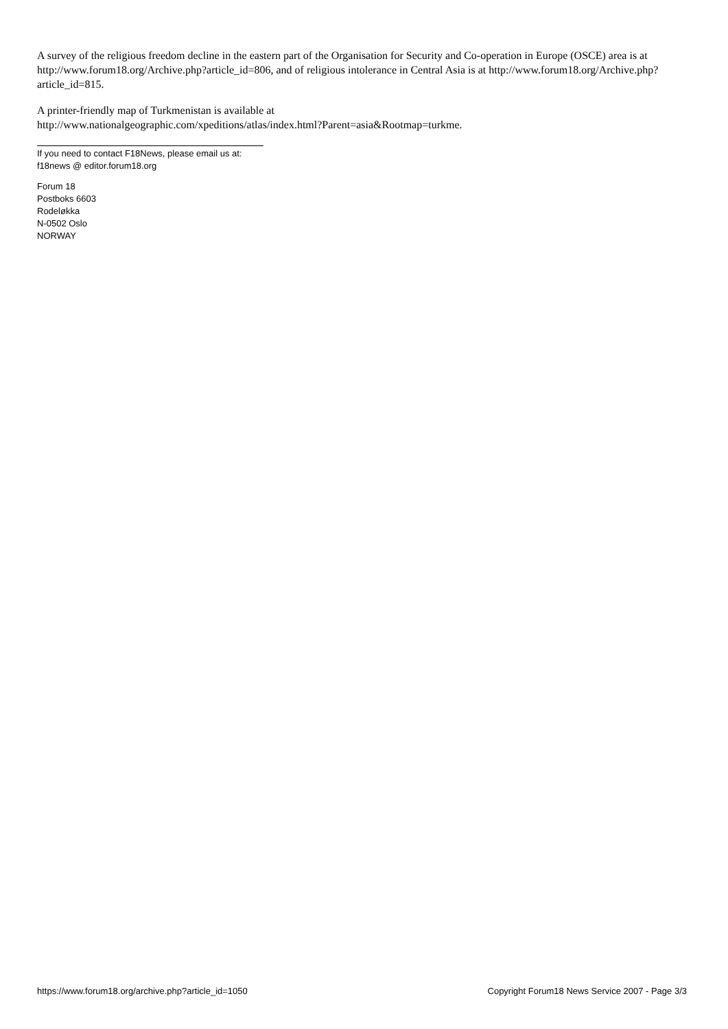A survey of the religious freedom decline in the eastern part of the Organisation for Security and Co-operation in Europe (OSCE) area is at http://www.forum18.org/Archive.php?article_id=806, and of religious intolerance in Central Asia is at http://www.forum18.org/Archive.php?article_id=815.
A printer-friendly map of Turkmenistan is available at
http://www.nationalgeographic.com/xpeditions/atlas/index.html?Parent=asia&Rootmap=turkme.
If you need to contact F18News, please email us at:
f18news @ editor.forum18.org
Forum 18
Postboks 6603
Rodeløkka
N-0502 Oslo
NORWAY
https://www.forum18.org/archive.php?article_id=1050 Copyright Forum18 News Service 2007 - Page 3/3